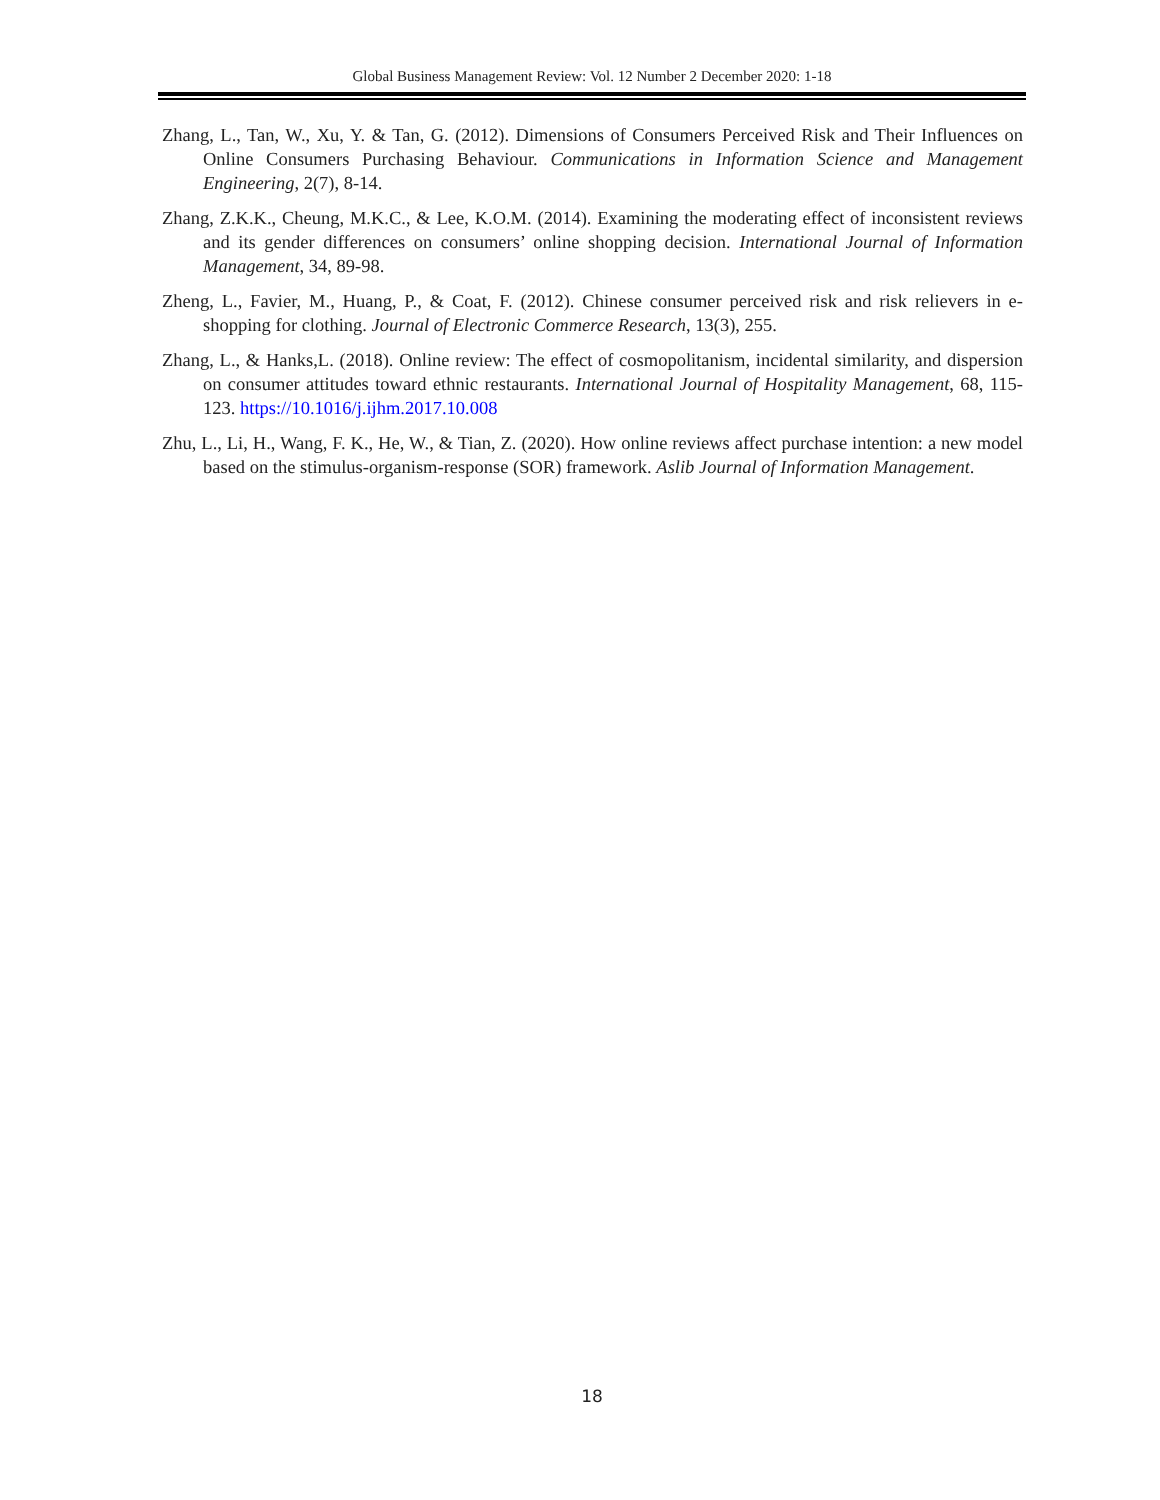Global Business Management Review: Vol. 12 Number 2 December 2020: 1-18
Zhang, L., Tan, W., Xu, Y. & Tan, G. (2012). Dimensions of Consumers Perceived Risk and Their Influences on Online Consumers Purchasing Behaviour. Communications in Information Science and Management Engineering, 2(7), 8-14.
Zhang, Z.K.K., Cheung, M.K.C., & Lee, K.O.M. (2014). Examining the moderating effect of inconsistent reviews and its gender differences on consumers’ online shopping decision. International Journal of Information Management, 34, 89-98.
Zheng, L., Favier, M., Huang, P., & Coat, F. (2012). Chinese consumer perceived risk and risk relievers in e-shopping for clothing. Journal of Electronic Commerce Research, 13(3), 255.
Zhang, L., & Hanks,L. (2018). Online review: The effect of cosmopolitanism, incidental similarity, and dispersion on consumer attitudes toward ethnic restaurants. International Journal of Hospitality Management, 68, 115-123. https://10.1016/j.ijhm.2017.10.008
Zhu, L., Li, H., Wang, F. K., He, W., & Tian, Z. (2020). How online reviews affect purchase intention: a new model based on the stimulus-organism-response (SOR) framework. Aslib Journal of Information Management.
18